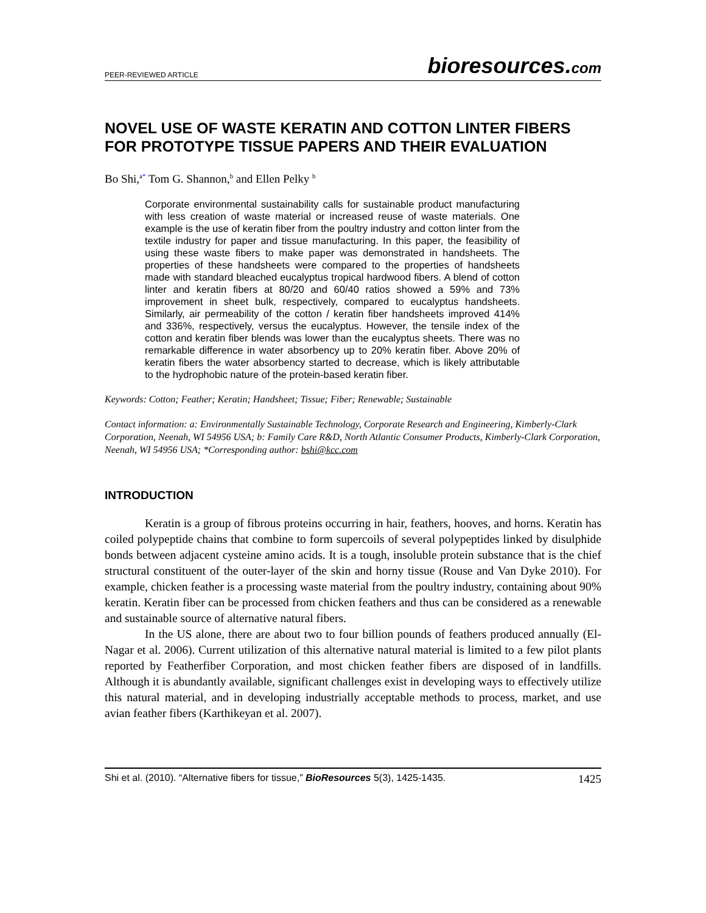PEER-REVIEWED ARTICLE bioresources.com
NOVEL USE OF WASTE KERATIN AND COTTON LINTER FIBERS FOR PROTOTYPE TISSUE PAPERS AND THEIR EVALUATION
Bo Shi,<sup>a*</sup> Tom G. Shannon,<sup>b</sup> and Ellen Pelky <sup>b</sup>
Corporate environmental sustainability calls for sustainable product manufacturing with less creation of waste material or increased reuse of waste materials. One example is the use of keratin fiber from the poultry industry and cotton linter from the textile industry for paper and tissue manufacturing. In this paper, the feasibility of using these waste fibers to make paper was demonstrated in handsheets. The properties of these handsheets were compared to the properties of handsheets made with standard bleached eucalyptus tropical hardwood fibers. A blend of cotton linter and keratin fibers at 80/20 and 60/40 ratios showed a 59% and 73% improvement in sheet bulk, respectively, compared to eucalyptus handsheets. Similarly, air permeability of the cotton / keratin fiber handsheets improved 414% and 336%, respectively, versus the eucalyptus. However, the tensile index of the cotton and keratin fiber blends was lower than the eucalyptus sheets. There was no remarkable difference in water absorbency up to 20% keratin fiber. Above 20% of keratin fibers the water absorbency started to decrease, which is likely attributable to the hydrophobic nature of the protein-based keratin fiber.
Keywords: Cotton; Feather; Keratin; Handsheet; Tissue; Fiber; Renewable; Sustainable
Contact information: a: Environmentally Sustainable Technology, Corporate Research and Engineering, Kimberly-Clark Corporation, Neenah, WI 54956 USA; b: Family Care R&D, North Atlantic Consumer Products, Kimberly-Clark Corporation, Neenah, WI 54956 USA; *Corresponding author: bshi@kcc.com
INTRODUCTION
Keratin is a group of fibrous proteins occurring in hair, feathers, hooves, and horns. Keratin has coiled polypeptide chains that combine to form supercoils of several polypeptides linked by disulphide bonds between adjacent cysteine amino acids. It is a tough, insoluble protein substance that is the chief structural constituent of the outer-layer of the skin and horny tissue (Rouse and Van Dyke 2010). For example, chicken feather is a processing waste material from the poultry industry, containing about 90% keratin. Keratin fiber can be processed from chicken feathers and thus can be considered as a renewable and sustainable source of alternative natural fibers.
In the US alone, there are about two to four billion pounds of feathers produced annually (El-Nagar et al. 2006). Current utilization of this alternative natural material is limited to a few pilot plants reported by Featherfiber Corporation, and most chicken feather fibers are disposed of in landfills. Although it is abundantly available, significant challenges exist in developing ways to effectively utilize this natural material, and in developing industrially acceptable methods to process, market, and use avian feather fibers (Karthikeyan et al. 2007).
Shi et al. (2010). “Alternative fibers for tissue,” BioResources 5(3), 1425-1435. 1425